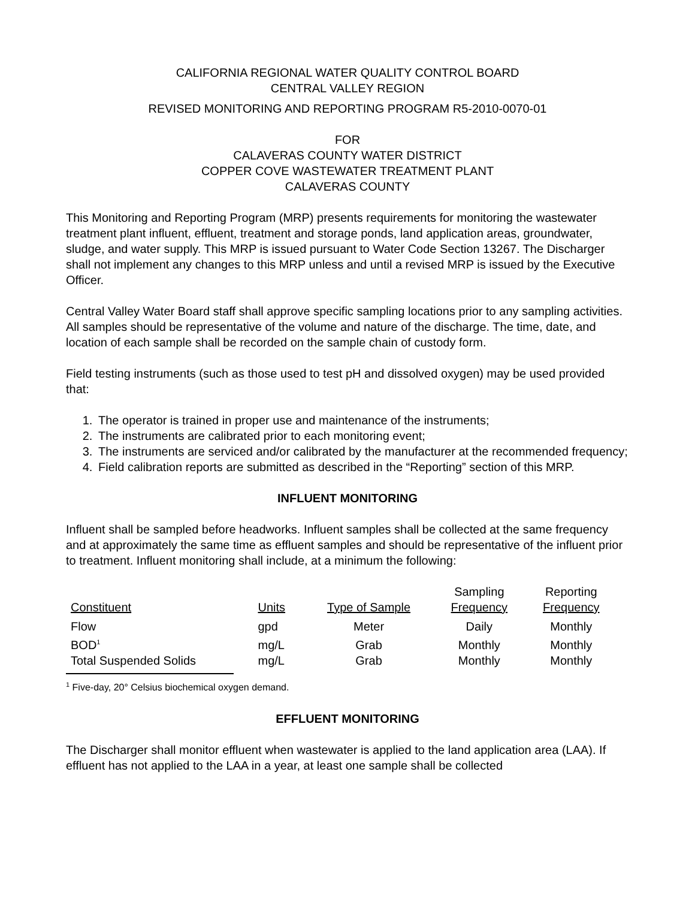CALIFORNIA REGIONAL WATER QUALITY CONTROL BOARD
CENTRAL VALLEY REGION
REVISED MONITORING AND REPORTING PROGRAM R5-2010-0070-01
FOR
CALAVERAS COUNTY WATER DISTRICT
COPPER COVE WASTEWATER TREATMENT PLANT
CALAVERAS COUNTY
This Monitoring and Reporting Program (MRP) presents requirements for monitoring the wastewater treatment plant influent, effluent, treatment and storage ponds, land application areas, groundwater, sludge, and water supply. This MRP is issued pursuant to Water Code Section 13267. The Discharger shall not implement any changes to this MRP unless and until a revised MRP is issued by the Executive Officer.
Central Valley Water Board staff shall approve specific sampling locations prior to any sampling activities. All samples should be representative of the volume and nature of the discharge. The time, date, and location of each sample shall be recorded on the sample chain of custody form.
Field testing instruments (such as those used to test pH and dissolved oxygen) may be used provided that:
1. The operator is trained in proper use and maintenance of the instruments;
2. The instruments are calibrated prior to each monitoring event;
3. The instruments are serviced and/or calibrated by the manufacturer at the recommended frequency;
4. Field calibration reports are submitted as described in the “Reporting” section of this MRP.
INFLUENT MONITORING
Influent shall be sampled before headworks. Influent samples shall be collected at the same frequency and at approximately the same time as effluent samples and should be representative of the influent prior to treatment. Influent monitoring shall include, at a minimum the following:
| Constituent | Units | Type of Sample | Sampling Frequency | Reporting Frequency |
| --- | --- | --- | --- | --- |
| Flow | gpd | Meter | Daily | Monthly |
| BOD<sup>1</sup> | mg/L | Grab | Monthly | Monthly |
| Total Suspended Solids | mg/L | Grab | Monthly | Monthly |
<sup>1</sup> Five-day, 20° Celsius biochemical oxygen demand.
EFFLUENT MONITORING
The Discharger shall monitor effluent when wastewater is applied to the land application area (LAA). If effluent has not applied to the LAA in a year, at least one sample shall be collected